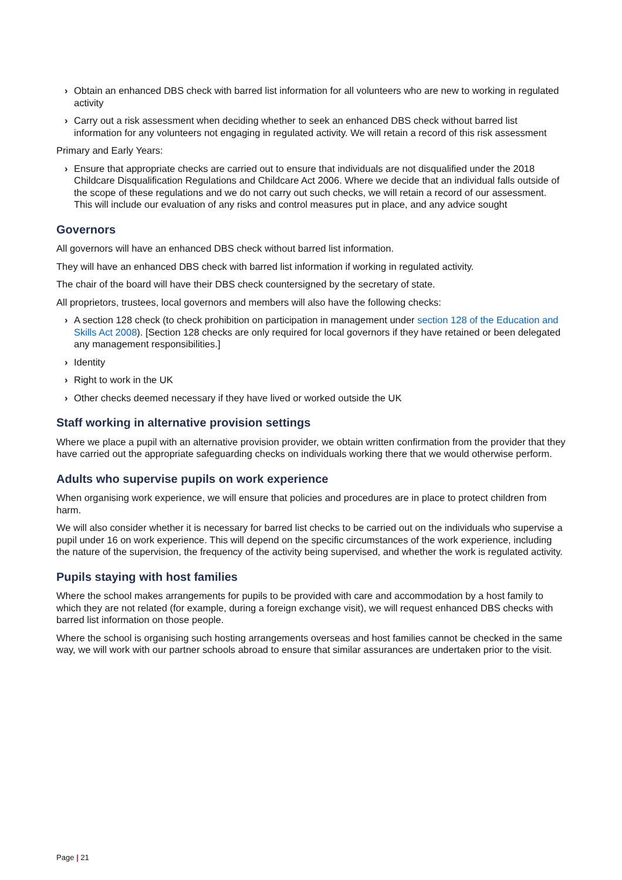› Obtain an enhanced DBS check with barred list information for all volunteers who are new to working in regulated activity
› Carry out a risk assessment when deciding whether to seek an enhanced DBS check without barred list information for any volunteers not engaging in regulated activity. We will retain a record of this risk assessment
Primary and Early Years:
› Ensure that appropriate checks are carried out to ensure that individuals are not disqualified under the 2018 Childcare Disqualification Regulations and Childcare Act 2006. Where we decide that an individual falls outside of the scope of these regulations and we do not carry out such checks, we will retain a record of our assessment. This will include our evaluation of any risks and control measures put in place, and any advice sought
Governors
All governors will have an enhanced DBS check without barred list information.
They will have an enhanced DBS check with barred list information if working in regulated activity.
The chair of the board will have their DBS check countersigned by the secretary of state.
All proprietors, trustees, local governors and members will also have the following checks:
› A section 128 check (to check prohibition on participation in management under section 128 of the Education and Skills Act 2008). [Section 128 checks are only required for local governors if they have retained or been delegated any management responsibilities.]
› Identity
› Right to work in the UK
› Other checks deemed necessary if they have lived or worked outside the UK
Staff working in alternative provision settings
Where we place a pupil with an alternative provision provider, we obtain written confirmation from the provider that they have carried out the appropriate safeguarding checks on individuals working there that we would otherwise perform.
Adults who supervise pupils on work experience
When organising work experience, we will ensure that policies and procedures are in place to protect children from harm.
We will also consider whether it is necessary for barred list checks to be carried out on the individuals who supervise a pupil under 16 on work experience. This will depend on the specific circumstances of the work experience, including the nature of the supervision, the frequency of the activity being supervised, and whether the work is regulated activity.
Pupils staying with host families
Where the school makes arrangements for pupils to be provided with care and accommodation by a host family to which they are not related (for example, during a foreign exchange visit), we will request enhanced DBS checks with barred list information on those people.
Where the school is organising such hosting arrangements overseas and host families cannot be checked in the same way, we will work with our partner schools abroad to ensure that similar assurances are undertaken prior to the visit.
Page | 21